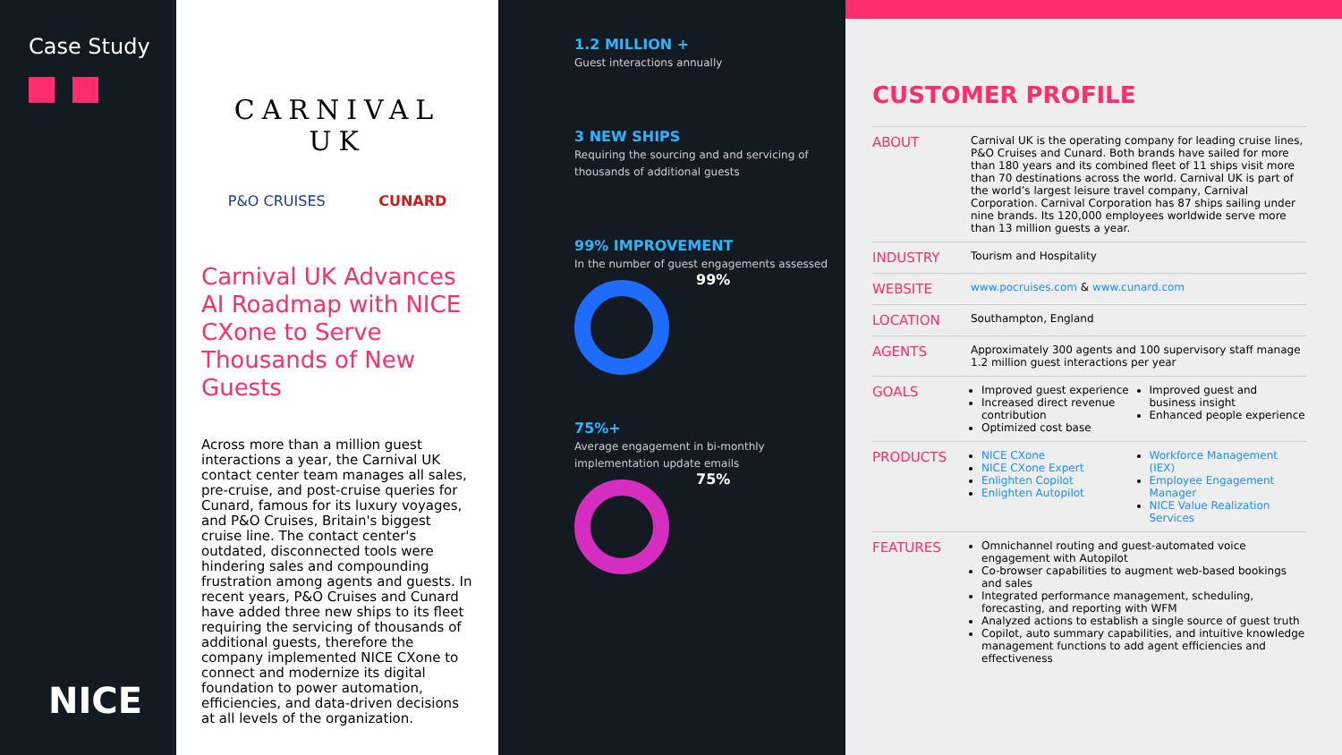Case Study
NICE
CARNIVAL UK
P&O CRUISES CUNARD
Carnival UK Advances AI Roadmap with NICE CXone to Serve Thousands of New Guests
Across more than a million guest interactions a year, the Carnival UK contact center team manages all sales, pre-cruise, and post-cruise queries for Cunard, famous for its luxury voyages, and P&O Cruises, Britain's biggest cruise line. The contact center's outdated, disconnected tools were hindering sales and compounding frustration among agents and guests. In recent years, P&O Cruises and Cunard have added three new ships to its fleet requiring the servicing of thousands of additional guests, therefore the company implemented NICE CXone to connect and modernize its digital foundation to power automation, efficiencies, and data-driven decisions at all levels of the organization.
1.2 MILLION +
Guest interactions annually
3 NEW SHIPS
Requiring the sourcing and and servicing of thousands of additional guests
99% IMPROVEMENT
In the number of guest engagements assessed
99%
75%+
Average engagement in bi-monthly implementation update emails
75%
CUSTOMER PROFILE
| ABOUT | Carnival UK is the operating company for leading cruise lines, P&O Cruises and Cunard. Both brands have sailed for more than 180 years and its combined fleet of 11 ships visit more than 70 destinations across the world. Carnival UK is part of the world’s largest leisure travel company, Carnival Corporation. Carnival Corporation has 87 ships sailing under nine brands. Its 120,000 employees worldwide serve more than 13 million guests a year. |
| INDUSTRY | Tourism and Hospitality |
| WEBSITE | www.pocruises.com & www.cunard.com |
| LOCATION | Southampton, England |
| AGENTS | Approximately 300 agents and 100 supervisory staff manage 1.2 million guest interactions per year |
| GOALS | Improved guest experience Increased direct revenue contribution Optimized cost base Improved guest and business insight Enhanced people experience |
| PRODUCTS | NICE CXone NICE CXone Expert Enlighten Copilot Enlighten Autopilot Workforce Management (IEX) Employee Engagement Manager NICE Value Realization Services |
| FEATURES | Omnichannel routing and guest-automated voice engagement with Autopilot Co-browser capabilities to augment web-based bookings and sales Integrated performance management, scheduling, forecasting, and reporting with WFM Analyzed actions to establish a single source of guest truth Copilot, auto summary capabilities, and intuitive knowledge management functions to add agent efficiencies and effectiveness |